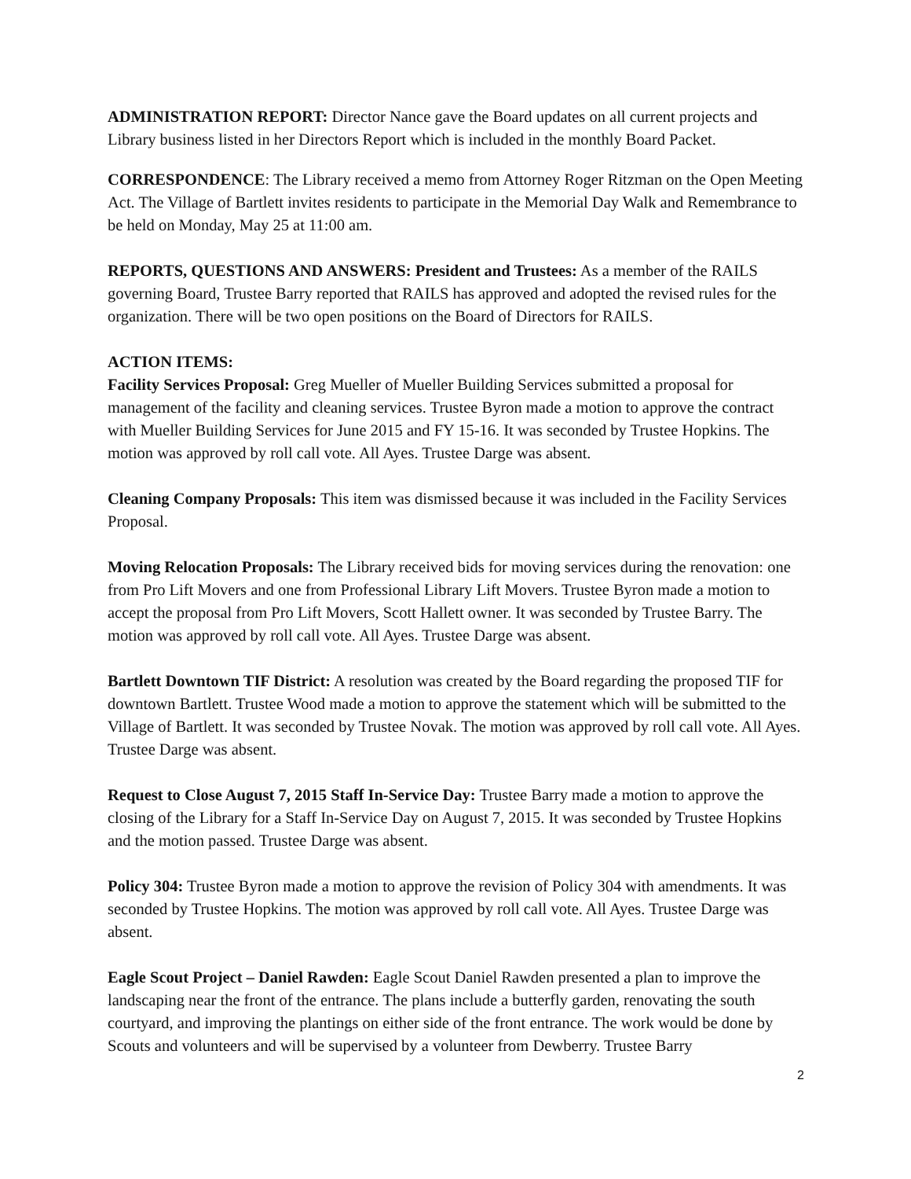ADMINISTRATION REPORT: Director Nance gave the Board updates on all current projects and Library business listed in her Directors Report which is included in the monthly Board Packet.
CORRESPONDENCE: The Library received a memo from Attorney Roger Ritzman on the Open Meeting Act. The Village of Bartlett invites residents to participate in the Memorial Day Walk and Remembrance to be held on Monday, May 25 at 11:00 am.
REPORTS, QUESTIONS AND ANSWERS: President and Trustees: As a member of the RAILS governing Board, Trustee Barry reported that RAILS has approved and adopted the revised rules for the organization. There will be two open positions on the Board of Directors for RAILS.
ACTION ITEMS:
Facility Services Proposal: Greg Mueller of Mueller Building Services submitted a proposal for management of the facility and cleaning services. Trustee Byron made a motion to approve the contract with Mueller Building Services for June 2015 and FY 15-16. It was seconded by Trustee Hopkins. The motion was approved by roll call vote. All Ayes. Trustee Darge was absent.
Cleaning Company Proposals: This item was dismissed because it was included in the Facility Services Proposal.
Moving Relocation Proposals: The Library received bids for moving services during the renovation: one from Pro Lift Movers and one from Professional Library Lift Movers. Trustee Byron made a motion to accept the proposal from Pro Lift Movers, Scott Hallett owner. It was seconded by Trustee Barry. The motion was approved by roll call vote. All Ayes. Trustee Darge was absent.
Bartlett Downtown TIF District: A resolution was created by the Board regarding the proposed TIF for downtown Bartlett. Trustee Wood made a motion to approve the statement which will be submitted to the Village of Bartlett. It was seconded by Trustee Novak. The motion was approved by roll call vote. All Ayes. Trustee Darge was absent.
Request to Close August 7, 2015 Staff In-Service Day: Trustee Barry made a motion to approve the closing of the Library for a Staff In-Service Day on August 7, 2015. It was seconded by Trustee Hopkins and the motion passed. Trustee Darge was absent.
Policy 304: Trustee Byron made a motion to approve the revision of Policy 304 with amendments. It was seconded by Trustee Hopkins. The motion was approved by roll call vote. All Ayes. Trustee Darge was absent.
Eagle Scout Project – Daniel Rawden: Eagle Scout Daniel Rawden presented a plan to improve the landscaping near the front of the entrance. The plans include a butterfly garden, renovating the south courtyard, and improving the plantings on either side of the front entrance. The work would be done by Scouts and volunteers and will be supervised by a volunteer from Dewberry. Trustee Barry
2